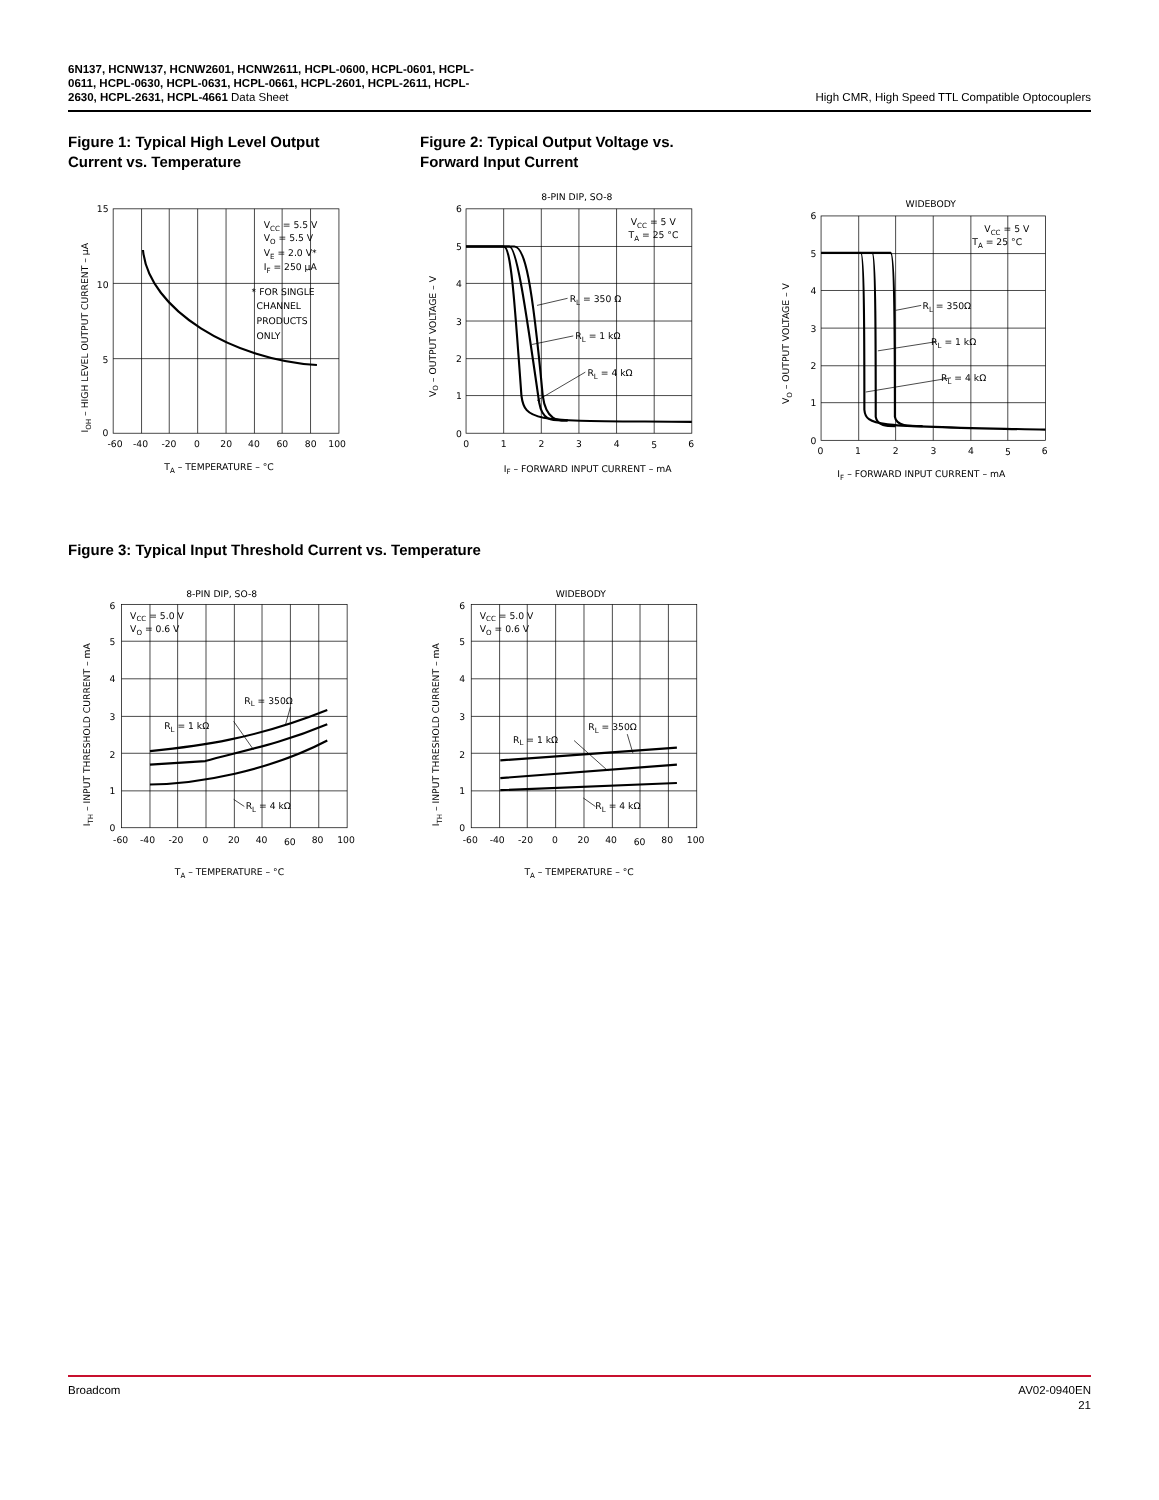6N137, HCNW137, HCNW2601, HCNW2611, HCPL-0600, HCPL-0601, HCPL-
0611, HCPL-0630, HCPL-0631, HCPL-0661, HCPL-2601, HCPL-2611, HCPL-
2630, HCPL-2631, HCPL-4661 Data Sheet
High CMR, High Speed TTL Compatible Optocouplers
Figure 1: Typical High Level Output Current vs. Temperature
Figure 2: Typical Output Voltage vs. Forward Input Current
15
10
5
0
-60
-40
-20
0
20
40
60
80
100
TA – TEMPERATURE – °C
IOH – HIGH LEVEL OUTPUT CURRENT – µA
VCC = 5.5 V
VO = 5.5 V
VE = 2.0 V*
IF = 250 µA
* FOR SINGLE
CHANNEL
PRODUCTS
ONLY
8-PIN DIP, SO-8
6
5
4
3
2
1
0
0
1
2
3
4
5
6
IF – FORWARD INPUT CURRENT – mA
VO – OUTPUT VOLTAGE – V
VCC = 5 V
TA = 25 °C
RL = 350 Ω
RL = 1 kΩ
RL = 4 kΩ
WIDEBODY
6
5
4
3
2
1
0
0
1
2
3
4
5
6
IF – FORWARD INPUT CURRENT – mA
VO – OUTPUT VOLTAGE – V
VCC = 5 V
TA = 25 °C
RL = 350Ω
RL = 1 kΩ
RL = 4 kΩ
Figure 3: Typical Input Threshold Current vs. Temperature
8-PIN DIP, SO-8
6
5
4
3
2
1
0
-60
-40
-20
0
20
40
60
80
100
TA – TEMPERATURE – °C
ITH – INPUT THRESHOLD CURRENT – mA
VCC = 5.0 V
VO = 0.6 V
RL = 350Ω
RL = 1 kΩ
RL = 4 kΩ
WIDEBODY
6
5
4
3
2
1
0
-60
-40
-20
0
20
40
60
80
100
TA – TEMPERATURE – °C
ITH – INPUT THRESHOLD CURRENT – mA
VCC = 5.0 V
VO = 0.6 V
RL = 350Ω
RL = 1 kΩ
RL = 4 kΩ
Broadcom AV02-0940EN
21